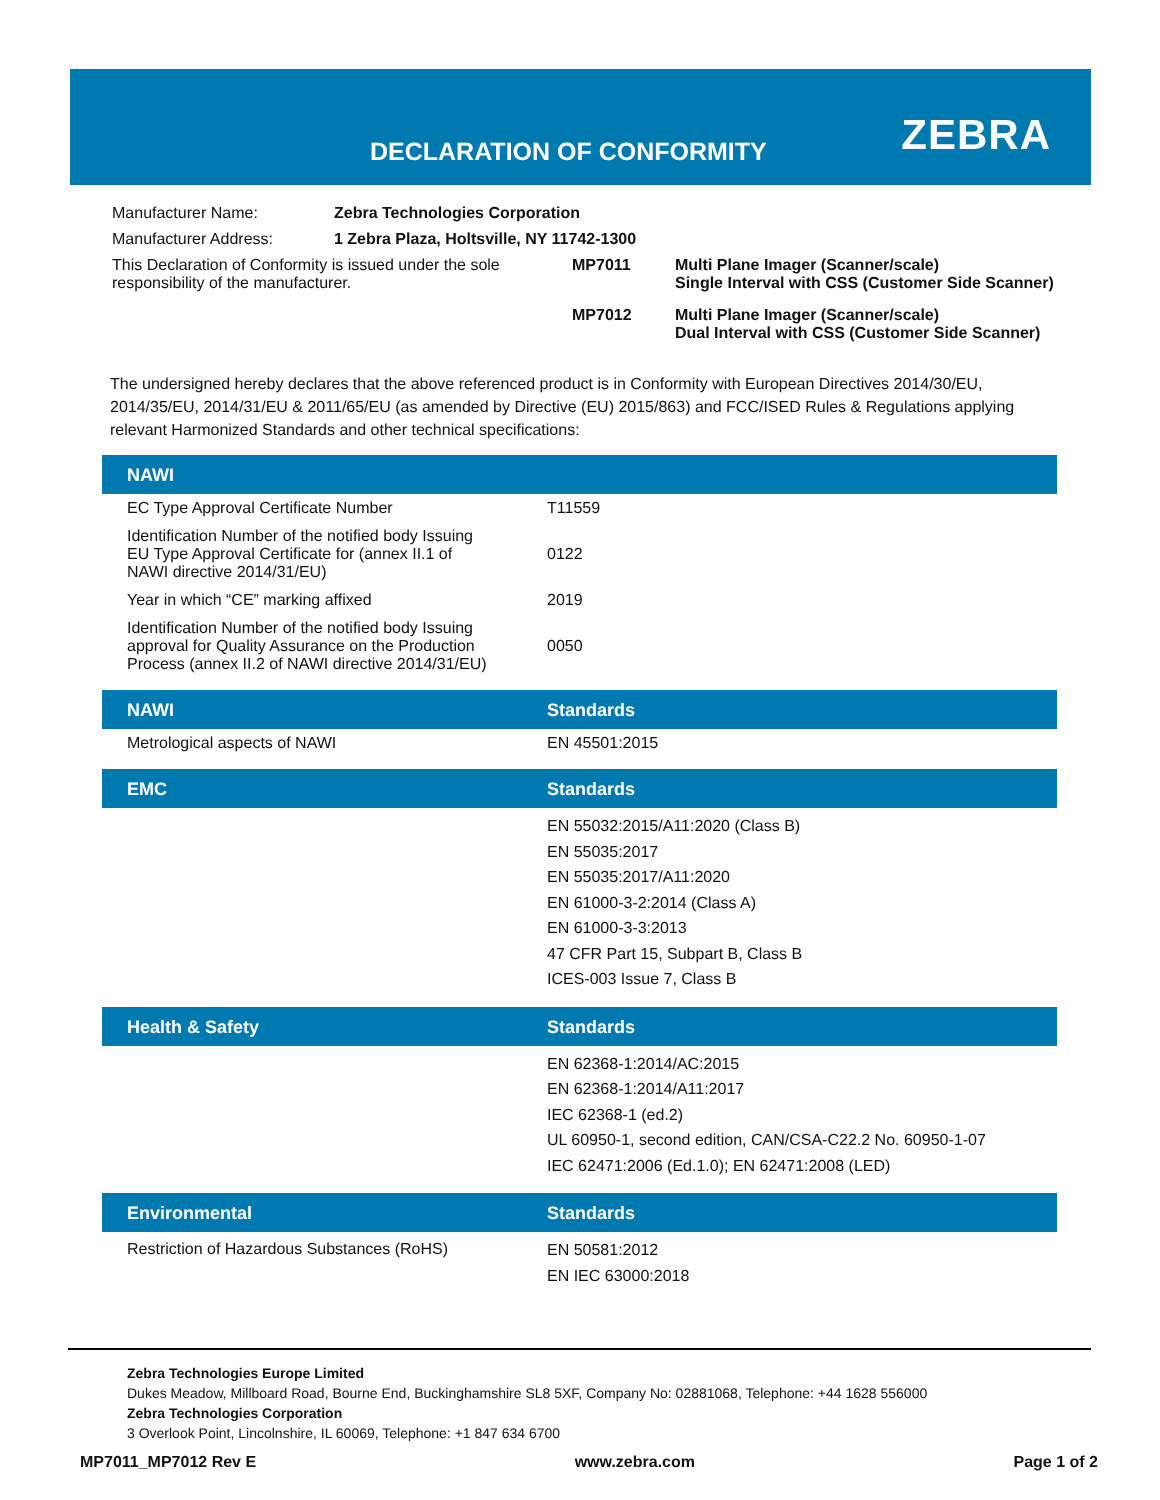DECLARATION OF CONFORMITY ZEBRA
| Manufacturer Name: | Zebra Technologies Corporation | | |
| Manufacturer Address: | 1 Zebra Plaza, Holtsville, NY 11742-1300 | | |
| This Declaration of Conformity is issued under the sole responsibility of the manufacturer. | | MP7011 | Multi Plane Imager (Scanner/scale) Single Interval with CSS (Customer Side Scanner) |
| | | MP7012 | Multi Plane Imager (Scanner/scale) Dual Interval with CSS (Customer Side Scanner) |
The undersigned hereby declares that the above referenced product is in Conformity with European Directives 2014/30/EU, 2014/35/EU, 2014/31/EU & 2011/65/EU (as amended by Directive (EU) 2015/863) and FCC/ISED Rules & Regulations applying relevant Harmonized Standards and other technical specifications:
| NAWI | |
| --- | --- |
| EC Type Approval Certificate Number | T11559 |
| Identification Number of the notified body Issuing EU Type Approval Certificate for (annex II.1 of NAWI directive 2014/31/EU) | 0122 |
| Year in which “CE” marking affixed | 2019 |
| Identification Number of the notified body Issuing approval for Quality Assurance on the Production Process (annex II.2 of NAWI directive 2014/31/EU) | 0050 |
| NAWI | Standards |
| Metrological aspects of NAWI | EN 45501:2015 |
| EMC | Standards |
| | EN 55032:2015/A11:2020 (Class B) EN 55035:2017 EN 55035:2017/A11:2020 EN 61000-3-2:2014 (Class A) EN 61000-3-3:2013 47 CFR Part 15, Subpart B, Class B ICES-003 Issue 7, Class B |
| Health & Safety | Standards |
| | EN 62368-1:2014/AC:2015 EN 62368-1:2014/A11:2017 IEC 62368-1 (ed.2) UL 60950-1, second edition, CAN/CSA-C22.2 No. 60950-1-07 IEC 62471:2006 (Ed.1.0); EN 62471:2008 (LED) |
| Environmental | Standards |
| Restriction of Hazardous Substances (RoHS) | EN 50581:2012 EN IEC 63000:2018 |
Zebra Technologies Europe Limited
Dukes Meadow, Millboard Road, Bourne End, Buckinghamshire SL8 5XF, Company No: 02881068, Telephone: +44 1628 556000
Zebra Technologies Corporation
3 Overlook Point, Lincolnshire, IL 60069, Telephone: +1 847 634 6700
MP7011_MP7012 Rev E www.zebra.com Page 1 of 2